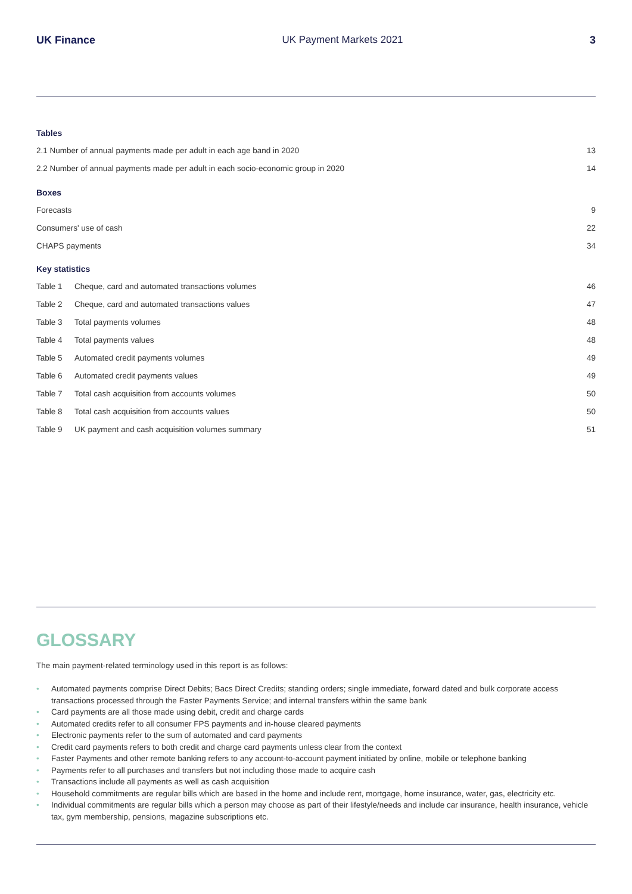UK Finance UK Payment Markets 2021 3
Tables
2.1 Number of annual payments made per adult in each age band in 2020
13
2.2 Number of annual payments made per adult in each socio-economic group in 2020
14
Boxes
Forecasts 9
Consumers' use of cash 22
CHAPS payments 34
Key statistics
Table 1 Cheque, card and automated transactions volumes
46
Table 2 Cheque, card and automated transactions values
47
Table 3 Total payments volumes 48
Table 4 Total payments values 48
Table 5 Automated credit payments volumes
49
Table 6 Automated credit payments values
49
Table 7 Total cash acquisition from accounts volumes
50
Table 8 Total cash acquisition from accounts values
50
Table 9 UK payment and cash acquisition volumes summary
51
GLOSSARY
The main payment-related terminology used in this report is as follows:
• Automated payments comprise Direct Debits; Bacs Direct Credits; standing orders; single immediate, forward dated and bulk corporate access transactions processed through the Faster Payments Service; and internal transfers within the same bank
• Card payments are all those made using debit, credit and charge cards
• Automated credits refer to all consumer FPS payments and in-house cleared payments
• Electronic payments refer to the sum of automated and card payments
• Credit card payments refers to both credit and charge card payments unless clear from the context
• Faster Payments and other remote banking refers to any account-to-account payment initiated by online, mobile or telephone banking
• Payments refer to all purchases and transfers but not including those made to acquire cash
• Transactions include all payments as well as cash acquisition
• Household commitments are regular bills which are based in the home and include rent, mortgage, home insurance, water, gas, electricity etc.
• Individual commitments are regular bills which a person may choose as part of their lifestyle/needs and include car insurance, health insurance, vehicle tax, gym membership, pensions, magazine subscriptions etc.